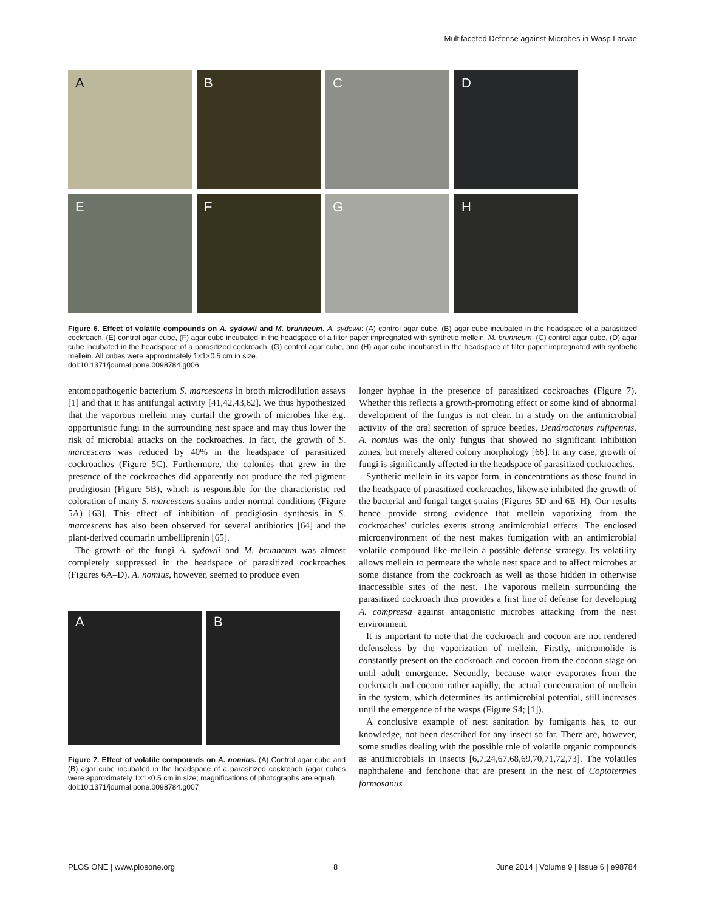Multifaceted Defense against Microbes in Wasp Larvae
A
B
C
D
E
F
G
H
Figure 6. Effect of volatile compounds on A. sydowii and M. brunneum. A. sydowii: (A) control agar cube, (B) agar cube incubated in the headspace of a parasitized cockroach, (E) control agar cube, (F) agar cube incubated in the headspace of a filter paper impregnated with synthetic mellein. M. brunneum: (C) control agar cube, (D) agar cube incubated in the headspace of a parasitized cockroach, (G) control agar cube, and (H) agar cube incubated in the headspace of filter paper impregnated with synthetic mellein. All cubes were approximately 1×1×0.5 cm in size.
doi:10.1371/journal.pone.0098784.g006
entomopathogenic bacterium S. marcescens in broth microdilution assays [1] and that it has antifungal activity [41,42,43,62]. We thus hypothesized that the vaporous mellein may curtail the growth of microbes like e.g. opportunistic fungi in the surrounding nest space and may thus lower the risk of microbial attacks on the cockroaches. In fact, the growth of S. marcescens was reduced by 40% in the headspace of parasitized cockroaches (Figure 5C). Furthermore, the colonies that grew in the presence of the cockroaches did apparently not produce the red pigment prodigiosin (Figure 5B), which is responsible for the characteristic red coloration of many S. marcescens strains under normal conditions (Figure 5A) [63]. This effect of inhibition of prodigiosin synthesis in S. marcescens has also been observed for several antibiotics [64] and the plant-derived coumarin umbelliprenin [65].
The growth of the fungi A. sydowii and M. brunneum was almost completely suppressed in the headspace of parasitized cockroaches (Figures 6A–D). A. nomius, however, seemed to produce even
A B
Figure 7. Effect of volatile compounds on A. nomius. (A) Control agar cube and (B) agar cube incubated in the headspace of a parasitized cockroach (agar cubes were approximately 1×1×0.5 cm in size; magnifications of photographs are equal).
doi:10.1371/journal.pone.0098784.g007
longer hyphae in the presence of parasitized cockroaches (Figure 7). Whether this reflects a growth-promoting effect or some kind of abnormal development of the fungus is not clear. In a study on the antimicrobial activity of the oral secretion of spruce beetles, Dendroctonus rufipennis, A. nomius was the only fungus that showed no significant inhibition zones, but merely altered colony morphology [66]. In any case, growth of fungi is significantly affected in the headspace of parasitized cockroaches.
Synthetic mellein in its vapor form, in concentrations as those found in the headspace of parasitized cockroaches, likewise inhibited the growth of the bacterial and fungal target strains (Figures 5D and 6E–H). Our results hence provide strong evidence that mellein vaporizing from the cockroaches' cuticles exerts strong antimicrobial effects. The enclosed microenvironment of the nest makes fumigation with an antimicrobial volatile compound like mellein a possible defense strategy. Its volatility allows mellein to permeate the whole nest space and to affect microbes at some distance from the cockroach as well as those hidden in otherwise inaccessible sites of the nest. The vaporous mellein surrounding the parasitized cockroach thus provides a first line of defense for developing A. compressa against antagonistic microbes attacking from the nest environment.
It is important to note that the cockroach and cocoon are not rendered defenseless by the vaporization of mellein. Firstly, micromolide is constantly present on the cockroach and cocoon from the cocoon stage on until adult emergence. Secondly, because water evaporates from the cockroach and cocoon rather rapidly, the actual concentration of mellein in the system, which determines its antimicrobial potential, still increases until the emergence of the wasps (Figure S4; [1]).
A conclusive example of nest sanitation by fumigants has, to our knowledge, not been described for any insect so far. There are, however, some studies dealing with the possible role of volatile organic compounds as antimicrobials in insects [6,7,24,67,68,69,70,71,72,73]. The volatiles naphthalene and fenchone that are present in the nest of Coptotermes formosanus
PLOS ONE | www.plosone.org 8 June 2014 | Volume 9 | Issue 6 | e98784